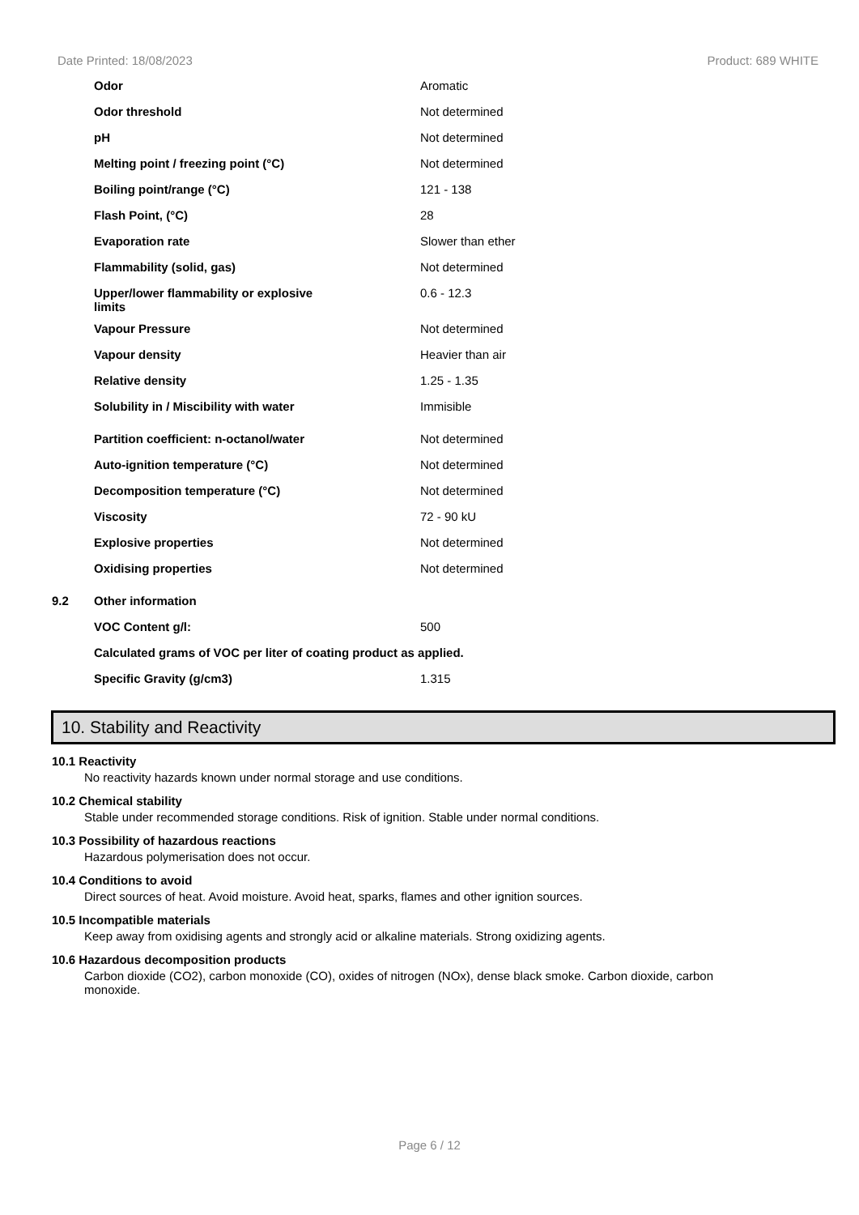Date Printed: 18/08/2023 Product: 689 WHITE
| | Odor | Aromatic |
| | Odor threshold | Not determined |
| | pH | Not determined |
| | Melting point / freezing point (°C) | Not determined |
| | Boiling point/range (°C) | 121 - 138 |
| | Flash Point, (°C) | 28 |
| | Evaporation rate | Slower than ether |
| | Flammability (solid, gas) | Not determined |
| | Upper/lower flammability or explosive limits | 0.6 - 12.3 |
| | Vapour Pressure | Not determined |
| | Vapour density | Heavier than air |
| | Relative density | 1.25 - 1.35 |
| | Solubility in / Miscibility with water | Immisible |
| | Partition coefficient: n-octanol/water | Not determined |
| | Auto-ignition temperature (°C) | Not determined |
| | Decomposition temperature (°C) | Not determined |
| | Viscosity | 72 - 90 kU |
| | Explosive properties | Not determined |
| | Oxidising properties | Not determined |
| 9.2 | Other information | |
| | VOC Content g/l: | 500 |
| | Calculated grams of VOC per liter of coating product as applied. | |
| | Specific Gravity (g/cm3) | 1.315 |
10. Stability and Reactivity
10.1 Reactivity
No reactivity hazards known under normal storage and use conditions.
10.2 Chemical stability
Stable under recommended storage conditions. Risk of ignition. Stable under normal conditions.
10.3 Possibility of hazardous reactions
Hazardous polymerisation does not occur.
10.4 Conditions to avoid
Direct sources of heat. Avoid moisture. Avoid heat, sparks, flames and other ignition sources.
10.5 Incompatible materials
Keep away from oxidising agents and strongly acid or alkaline materials. Strong oxidizing agents.
10.6 Hazardous decomposition products
Carbon dioxide (CO2), carbon monoxide (CO), oxides of nitrogen (NOx), dense black smoke. Carbon dioxide, carbon monoxide.
Page 6 / 12